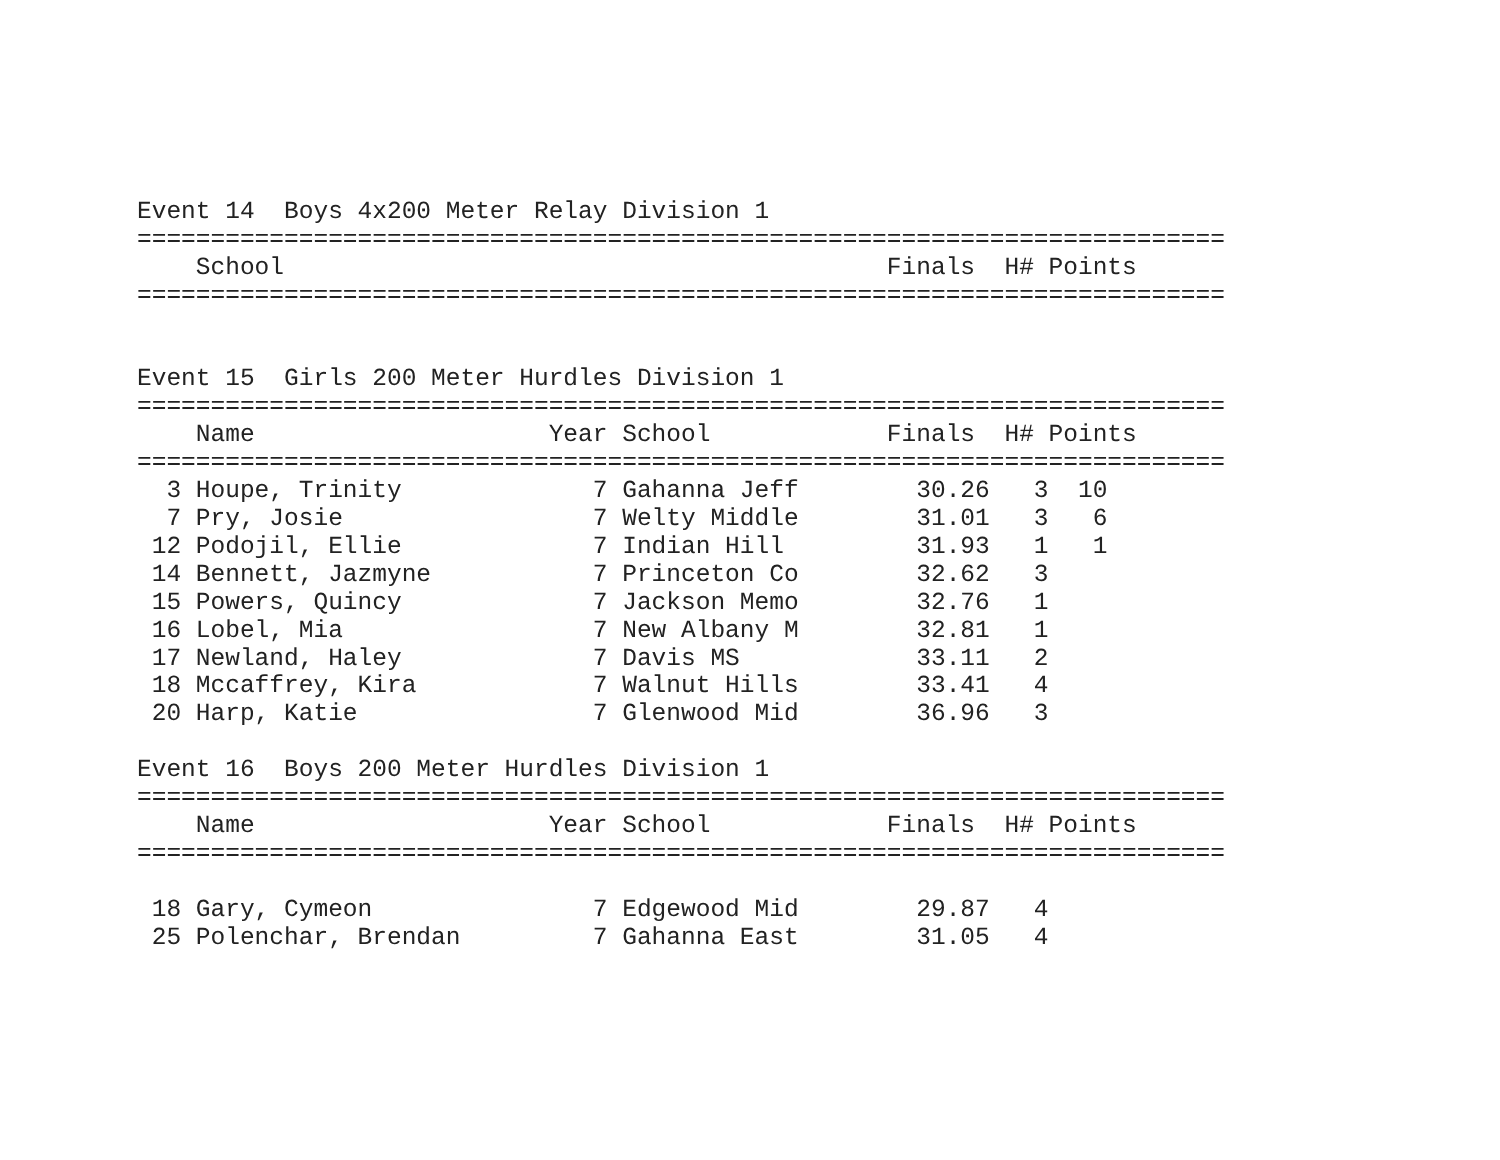Event 14  Boys 4x200 Meter Relay Division 1
==========================================================================
    School                                         Finals  H# Points
==========================================================================


Event 15  Girls 200 Meter Hurdles Division 1
==========================================================================
    Name                    Year School            Finals  H# Points
==========================================================================
  3 Houpe, Trinity             7 Gahanna Jeff        30.26   3  10
  7 Pry, Josie                 7 Welty Middle        31.01   3   6
 12 Podojil, Ellie             7 Indian Hill         31.93   1   1
 14 Bennett, Jazmyne           7 Princeton Co        32.62   3
 15 Powers, Quincy             7 Jackson Memo        32.76   1
 16 Lobel, Mia                 7 New Albany M        32.81   1
 17 Newland, Haley             7 Davis MS            33.11   2
 18 Mccaffrey, Kira            7 Walnut Hills        33.41   4
 20 Harp, Katie                7 Glenwood Mid        36.96   3

Event 16  Boys 200 Meter Hurdles Division 1
==========================================================================
    Name                    Year School            Finals  H# Points
==========================================================================

 18 Gary, Cymeon               7 Edgewood Mid        29.87   4
 25 Polenchar, Brendan         7 Gahanna East        31.05   4